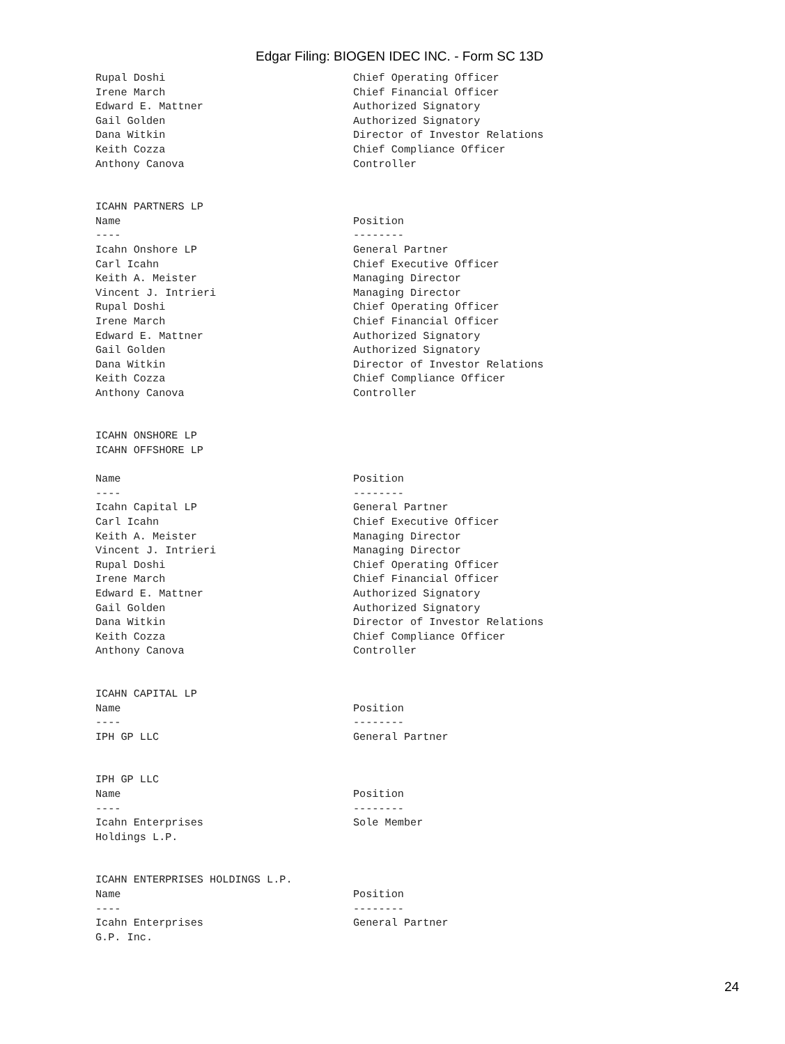Edgar Filing: BIOGEN IDEC INC. - Form SC 13D
| Rupal Doshi | Chief Operating Officer |
| Irene March | Chief Financial Officer |
| Edward E. Mattner | Authorized Signatory |
| Gail Golden | Authorized Signatory |
| Dana Witkin | Director of Investor Relations |
| Keith Cozza | Chief Compliance Officer |
| Anthony Canova | Controller |
| ICAHN PARTNERS LP | |
| Name | Position |
| ---- | -------- |
| Icahn Onshore LP | General Partner |
| Carl Icahn | Chief Executive Officer |
| Keith A. Meister | Managing Director |
| Vincent J. Intrieri | Managing Director |
| Rupal Doshi | Chief Operating Officer |
| Irene March | Chief Financial Officer |
| Edward E. Mattner | Authorized Signatory |
| Gail Golden | Authorized Signatory |
| Dana Witkin | Director of Investor Relations |
| Keith Cozza | Chief Compliance Officer |
| Anthony Canova | Controller |
| ICAHN ONSHORE LP | |
| ICAHN OFFSHORE LP | |
| Name | Position |
| ---- | -------- |
| Icahn Capital LP | General Partner |
| Carl Icahn | Chief Executive Officer |
| Keith A. Meister | Managing Director |
| Vincent J. Intrieri | Managing Director |
| Rupal Doshi | Chief Operating Officer |
| Irene March | Chief Financial Officer |
| Edward E. Mattner | Authorized Signatory |
| Gail Golden | Authorized Signatory |
| Dana Witkin | Director of Investor Relations |
| Keith Cozza | Chief Compliance Officer |
| Anthony Canova | Controller |
| ICAHN CAPITAL LP | |
| Name | Position |
| ---- | -------- |
| IPH GP LLC | General Partner |
| IPH GP LLC | |
| Name | Position |
| ---- | -------- |
| Icahn Enterprises Holdings L.P. | Sole Member |
| ICAHN ENTERPRISES HOLDINGS L.P. | |
| Name | Position |
| ---- | -------- |
| Icahn Enterprises G.P. Inc. | General Partner |
24